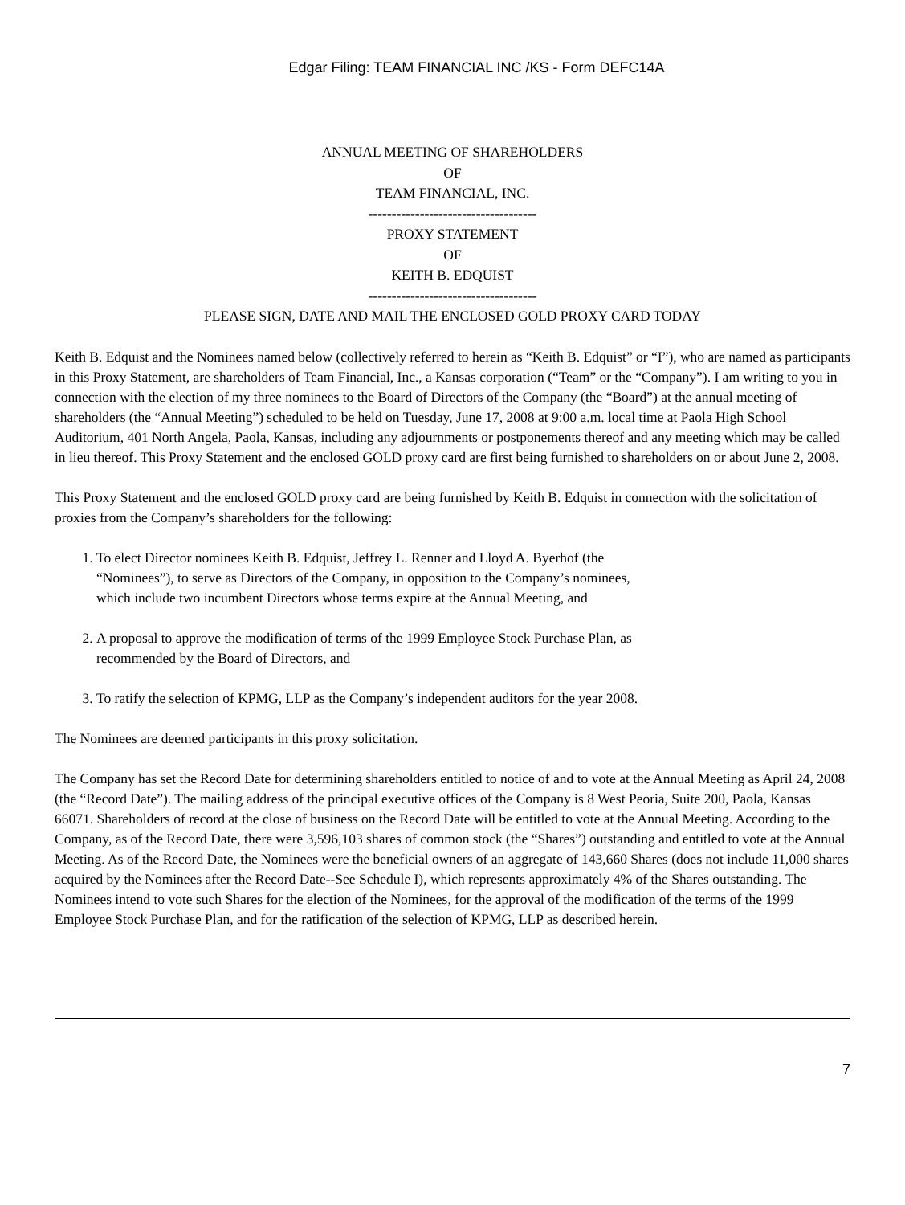Edgar Filing: TEAM FINANCIAL INC /KS - Form DEFC14A
ANNUAL MEETING OF SHAREHOLDERS
OF
TEAM FINANCIAL, INC.
------------------------------------
PROXY STATEMENT
OF
KEITH B. EDQUIST
------------------------------------
PLEASE SIGN, DATE AND MAIL THE ENCLOSED GOLD PROXY CARD TODAY
Keith B. Edquist and the Nominees named below (collectively referred to herein as “Keith B. Edquist” or “I”), who are named as participants in this Proxy Statement, are shareholders of Team Financial, Inc., a Kansas corporation (“Team” or the “Company”). I am writing to you in connection with the election of my three nominees to the Board of Directors of the Company (the “Board”) at the annual meeting of shareholders (the “Annual Meeting”) scheduled to be held on Tuesday, June 17, 2008 at 9:00 a.m. local time at Paola High School Auditorium, 401 North Angela, Paola, Kansas, including any adjournments or postponements thereof and any meeting which may be called in lieu thereof. This Proxy Statement and the enclosed GOLD proxy card are first being furnished to shareholders on or about June 2, 2008.
This Proxy Statement and the enclosed GOLD proxy card are being furnished by Keith B. Edquist in connection with the solicitation of proxies from the Company’s shareholders for the following:
1. To elect Director nominees Keith B. Edquist, Jeffrey L. Renner and Lloyd A. Byerhof (the “Nominees”), to serve as Directors of the Company, in opposition to the Company’s nominees, which include two incumbent Directors whose terms expire at the Annual Meeting, and
2. A proposal to approve the modification of terms of the 1999 Employee Stock Purchase Plan, as recommended by the Board of Directors, and
3. To ratify the selection of KPMG, LLP as the Company’s independent auditors for the year 2008.
The Nominees are deemed participants in this proxy solicitation.
The Company has set the Record Date for determining shareholders entitled to notice of and to vote at the Annual Meeting as April 24, 2008 (the “Record Date”). The mailing address of the principal executive offices of the Company is 8 West Peoria, Suite 200, Paola, Kansas 66071. Shareholders of record at the close of business on the Record Date will be entitled to vote at the Annual Meeting. According to the Company, as of the Record Date, there were 3,596,103 shares of common stock (the “Shares”) outstanding and entitled to vote at the Annual Meeting. As of the Record Date, the Nominees were the beneficial owners of an aggregate of 143,660 Shares (does not include 11,000 shares acquired by the Nominees after the Record Date--See Schedule I), which represents approximately 4% of the Shares outstanding. The Nominees intend to vote such Shares for the election of the Nominees, for the approval of the modification of the terms of the 1999 Employee Stock Purchase Plan, and for the ratification of the selection of KPMG, LLP as described herein.
7